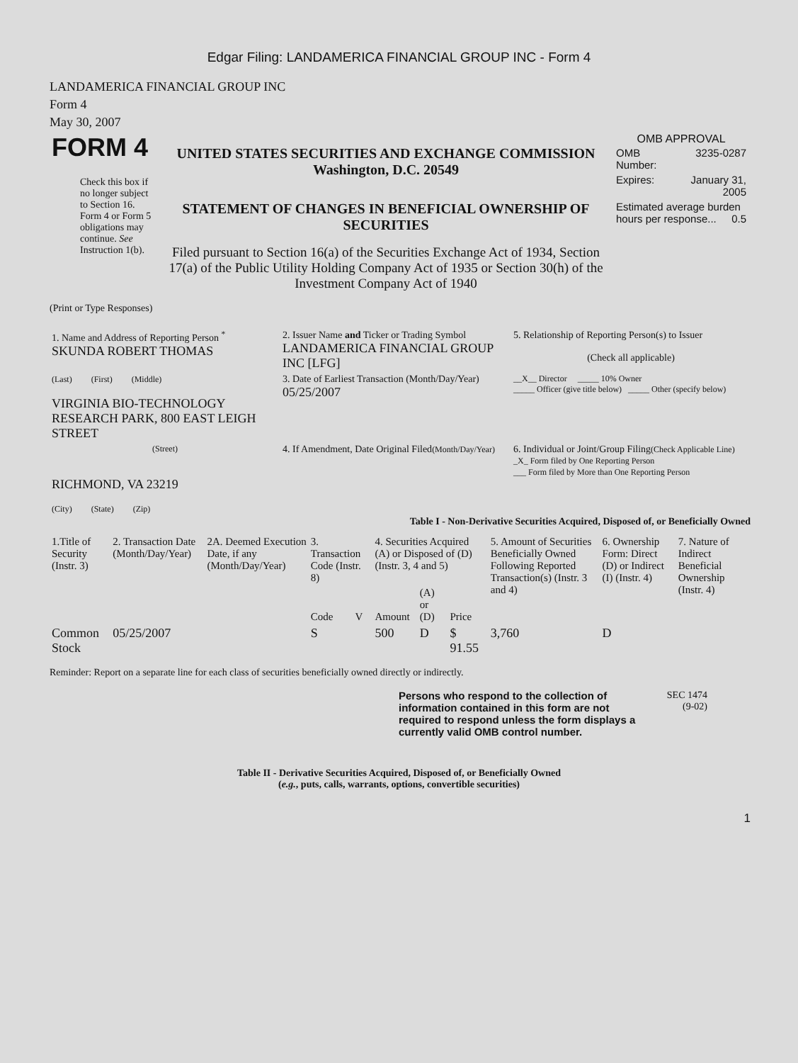Edgar Filing: LANDAMERICA FINANCIAL GROUP INC - Form 4
LANDAMERICA FINANCIAL GROUP INC
Form 4
May 30, 2007
| FORM 4 Check this box if no longer subject to Section 16. Form 4 or Form 5 obligations may continue. See Instruction 1(b). | UNITED STATES SECURITIES AND EXCHANGE COMMISSION Washington, D.C. 20549 STATEMENT OF CHANGES IN BENEFICIAL OWNERSHIP OF SECURITIES Filed pursuant to Section 16(a) of the Securities Exchange Act of 1934, Section 17(a) of the Public Utility Holding Company Act of 1935 or Section 30(h) of the Investment Company Act of 1940 | OMB APPROVAL / OMB Number: / 3235-0287 / / Expires: / January 31, 2005 / / Estimated average burden hours per response... 0.5 / / |
(Print or Type Responses)
| 1. Name and Address of Reporting Person <sup>*</sup> SKUNDA ROBERT THOMAS | 2. Issuer Name and Ticker or Trading Symbol LANDAMERICA FINANCIAL GROUP INC [LFG] | 5. Relationship of Reporting Person(s) to Issuer (Check all applicable) |
| (Last) (First) (Middle) VIRGINIA BIO-TECHNOLOGY RESEARCH PARK, 800 EAST LEIGH STREET | 3. Date of Earliest Transaction (Month/Day/Year) 05/25/2007 | __X__ Director _____ 10% Owner _____ Officer (give title below) _____ Other (specify below) |
| (Street) RICHMOND, VA 23219 (City) (State) (Zip) | 4. If Amendment, Date Original Filed (Month/Day/Year) | 6. Individual or Joint/Group Filing (Check Applicable Line) _X_ Form filed by One Reporting Person ___ Form filed by More than One Reporting Person |
Table I - Non-Derivative Securities Acquired, Disposed of, or Beneficially Owned
| 1.Title of Security (Instr. 3) | 2. Transaction Date (Month/Day/Year) | 2A. Deemed Execution Date, if any (Month/Day/Year) | 3. Transaction Code (Instr. 8) | | 4. Securities Acquired (A) or Disposed of (D) (Instr. 3, 4 and 5) | | | 5. Amount of Securities Beneficially Owned Following Reported Transaction(s) (Instr. 3 and 4) | 6. Ownership Form: Direct (D) or Indirect (I) (Instr. 4) | 7. Nature of Indirect Beneficial Ownership (Instr. 4) |
| --- | --- | --- | --- | --- | --- | --- | --- | --- | --- | --- |
| | | | Code | V | Amount | (A) or (D) | Price | | | |
| Common Stock | 05/25/2007 | | S | | 500 | D | $ 91.55 | 3,760 | D | |
Reminder: Report on a separate line for each class of securities beneficially owned directly or indirectly.
| Persons who respond to the collection of information contained in this form are not required to respond unless the form displays a currently valid OMB control number. | SEC 1474 (9-02) |
Table II - Derivative Securities Acquired, Disposed of, or Beneficially Owned
(e.g., puts, calls, warrants, options, convertible securities)
1